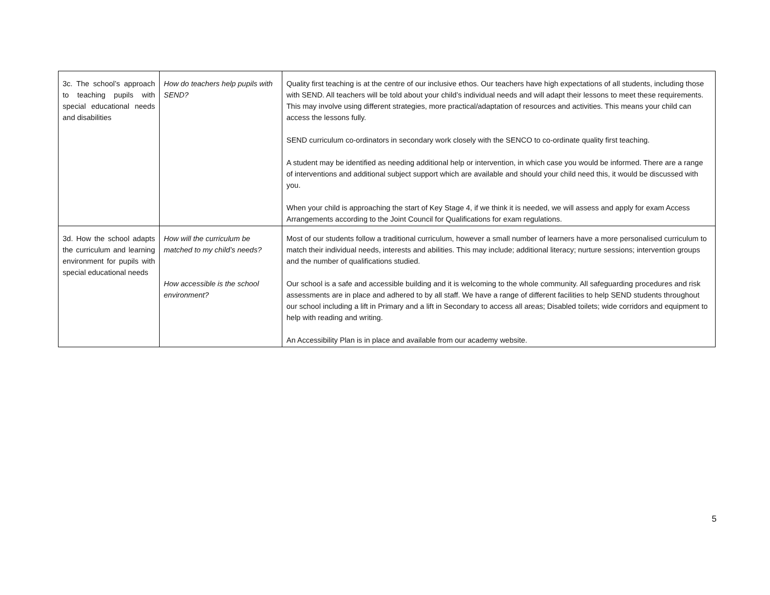| 3c. The school’s approach to teaching pupils with special educational needs and disabilities | How do teachers help pupils with SEND? | Quality first teaching is at the centre of our inclusive ethos. Our teachers have high expectations of all students, including those with SEND. All teachers will be told about your child’s individual needs and will adapt their lessons to meet these requirements. This may involve using different strategies, more practical/adaptation of resources and activities. This means your child can access the lessons fully. SEND curriculum co-ordinators in secondary work closely with the SENCO to co-ordinate quality first teaching. A student may be identified as needing additional help or intervention, in which case you would be informed. There are a range of interventions and additional subject support which are available and should your child need this, it would be discussed with you. When your child is approaching the start of Key Stage 4, if we think it is needed, we will assess and apply for exam Access Arrangements according to the Joint Council for Qualifications for exam regulations. |
| 3d. How the school adapts the curriculum and learning environment for pupils with special educational needs | How will the curriculum be matched to my child’s needs? How accessible is the school environment? | Most of our students follow a traditional curriculum, however a small number of learners have a more personalised curriculum to match their individual needs, interests and abilities. This may include; additional literacy; nurture sessions; intervention groups and the number of qualifications studied. Our school is a safe and accessible building and it is welcoming to the whole community. All safeguarding procedures and risk assessments are in place and adhered to by all staff. We have a range of different facilities to help SEND students throughout our school including a lift in Primary and a lift in Secondary to access all areas; Disabled toilets; wide corridors and equipment to help with reading and writing. An Accessibility Plan is in place and available from our academy website. |
5